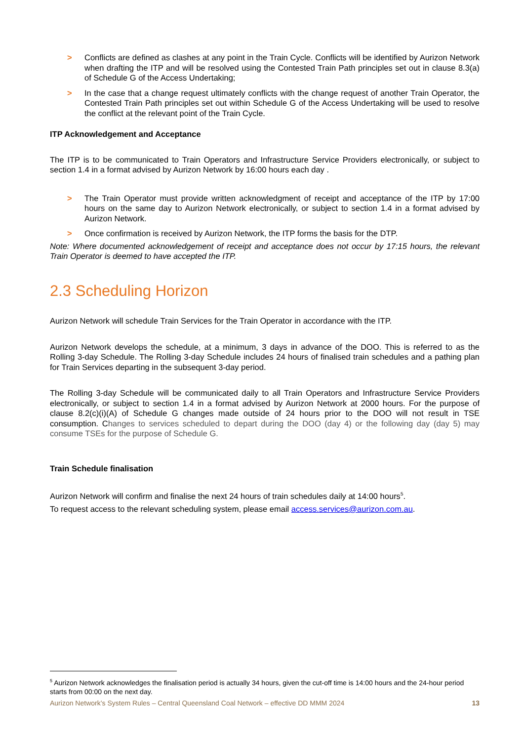> Conflicts are defined as clashes at any point in the Train Cycle. Conflicts will be identified by Aurizon Network when drafting the ITP and will be resolved using the Contested Train Path principles set out in clause 8.3(a) of Schedule G of the Access Undertaking;
> In the case that a change request ultimately conflicts with the change request of another Train Operator, the Contested Train Path principles set out within Schedule G of the Access Undertaking will be used to resolve the conflict at the relevant point of the Train Cycle.
ITP Acknowledgement and Acceptance
The ITP is to be communicated to Train Operators and Infrastructure Service Providers electronically, or subject to section 1.4 in a format advised by Aurizon Network by 16:00 hours each day .
> The Train Operator must provide written acknowledgment of receipt and acceptance of the ITP by 17:00 hours on the same day to Aurizon Network electronically, or subject to section 1.4 in a format advised by Aurizon Network.
> Once confirmation is received by Aurizon Network, the ITP forms the basis for the DTP.
Note: Where documented acknowledgement of receipt and acceptance does not occur by 17:15 hours, the relevant Train Operator is deemed to have accepted the ITP.
2.3 Scheduling Horizon
Aurizon Network will schedule Train Services for the Train Operator in accordance with the ITP.
Aurizon Network develops the schedule, at a minimum, 3 days in advance of the DOO. This is referred to as the Rolling 3-day Schedule. The Rolling 3-day Schedule includes 24 hours of finalised train schedules and a pathing plan for Train Services departing in the subsequent 3-day period.
The Rolling 3-day Schedule will be communicated daily to all Train Operators and Infrastructure Service Providers electronically, or subject to section 1.4 in a format advised by Aurizon Network at 2000 hours. For the purpose of clause 8.2(c)(i)(A) of Schedule G changes made outside of 24 hours prior to the DOO will not result in TSE consumption. Changes to services scheduled to depart during the DOO (day 4) or the following day (day 5) may consume TSEs for the purpose of Schedule G.
Train Schedule finalisation
Aurizon Network will confirm and finalise the next 24 hours of train schedules daily at 14:00 hours<sup>5</sup>.
To request access to the relevant scheduling system, please email access.services@aurizon.com.au.
<sup>5</sup> Aurizon Network acknowledges the finalisation period is actually 34 hours, given the cut-off time is 14:00 hours and the 24-hour period starts from 00:00 on the next day.
Aurizon Network’s System Rules – Central Queensland Coal Network – effective DD MMM 2024 13